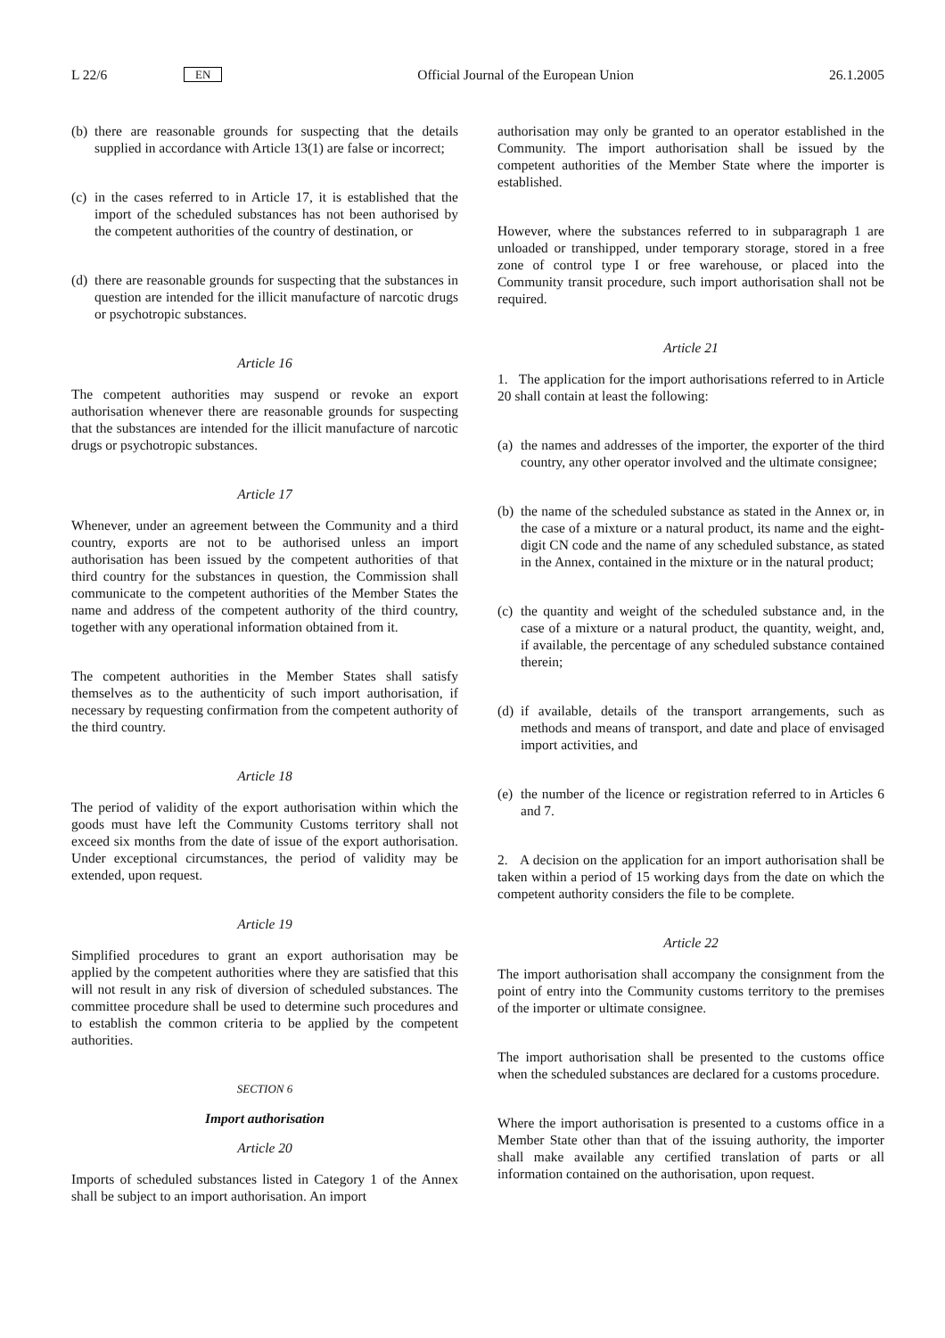L 22/6 EN Official Journal of the European Union 26.1.2005
(b)
there are reasonable grounds for suspecting that the details supplied in accordance with Article 13(1) are false or incorrect;
(c)
in the cases referred to in Article 17, it is established that the import of the scheduled substances has not been authorised by the competent authorities of the country of destination, or
(d)
there are reasonable grounds for suspecting that the substances in question are intended for the illicit manu­facture of narcotic drugs or psychotropic substances.
Article 16
The competent authorities may suspend or revoke an export authorisation whenever there are reasonable grounds for suspecting that the substances are intended for the illicit manu­facture of narcotic drugs or psychotropic substances.
Article 17
Whenever, under an agreement between the Community and a third country, exports are not to be authorised unless an import authorisation has been issued by the competent authorities of that third country for the substances in question, the Commission shall communicate to the competent authorities of the Member States the name and address of the competent authority of the third country, together with any operational information obtained from it.
The competent authorities in the Member States shall satisfy themselves as to the authenticity of such import authorisation, if necessary by requesting confirmation from the competent authority of the third country.
Article 18
The period of validity of the export authorisation within which the goods must have left the Community Customs territory shall not exceed six months from the date of issue of the export authorisation. Under exceptional circumstances, the period of validity may be extended, upon request.
Article 19
Simplified procedures to grant an export authorisation may be applied by the competent authorities where they are satisfied that this will not result in any risk of diversion of scheduled substances. The committee procedure shall be used to determine such procedures and to establish the common criteria to be applied by the competent authorities.
SECTION 6
Import authorisation
Article 20
Imports of scheduled substances listed in Category 1 of the Annex shall be subject to an import authorisation. An import
authorisation may only be granted to an operator established in the Community. The import authorisation shall be issued by the competent authorities of the Member State where the importer is established.
However, where the substances referred to in subparagraph 1 are unloaded or transhipped, under temporary storage, stored in a free zone of control type I or free warehouse, or placed into the Community transit procedure, such import authorisation shall not be required.
Article 21
1. The application for the import authorisations referred to in Article 20 shall contain at least the following:
(a)
the names and addresses of the importer, the exporter of the third country, any other operator involved and the ultimate consignee;
(b)
the name of the scheduled substance as stated in the Annex or, in the case of a mixture or a natural product, its name and the eight-digit CN code and the name of any scheduled substance, as stated in the Annex, contained in the mixture or in the natural product;
(c)
the quantity and weight of the scheduled substance and, in the case of a mixture or a natural product, the quantity, weight, and, if available, the percentage of any scheduled substance contained therein;
(d)
if available, details of the transport arrangements, such as methods and means of transport, and date and place of envisaged import activities, and
(e)
the number of the licence or registration referred to in Articles 6 and 7.
2. A decision on the application for an import authorisation shall be taken within a period of 15 working days from the date on which the competent authority considers the file to be complete.
Article 22
The import authorisation shall accompany the consignment from the point of entry into the Community customs territory to the premises of the importer or ultimate consignee.
The import authorisation shall be presented to the customs office when the scheduled substances are declared for a customs procedure.
Where the import authorisation is presented to a customs office in a Member State other than that of the issuing authority, the importer shall make available any certified translation of parts or all information contained on the authorisation, upon request.